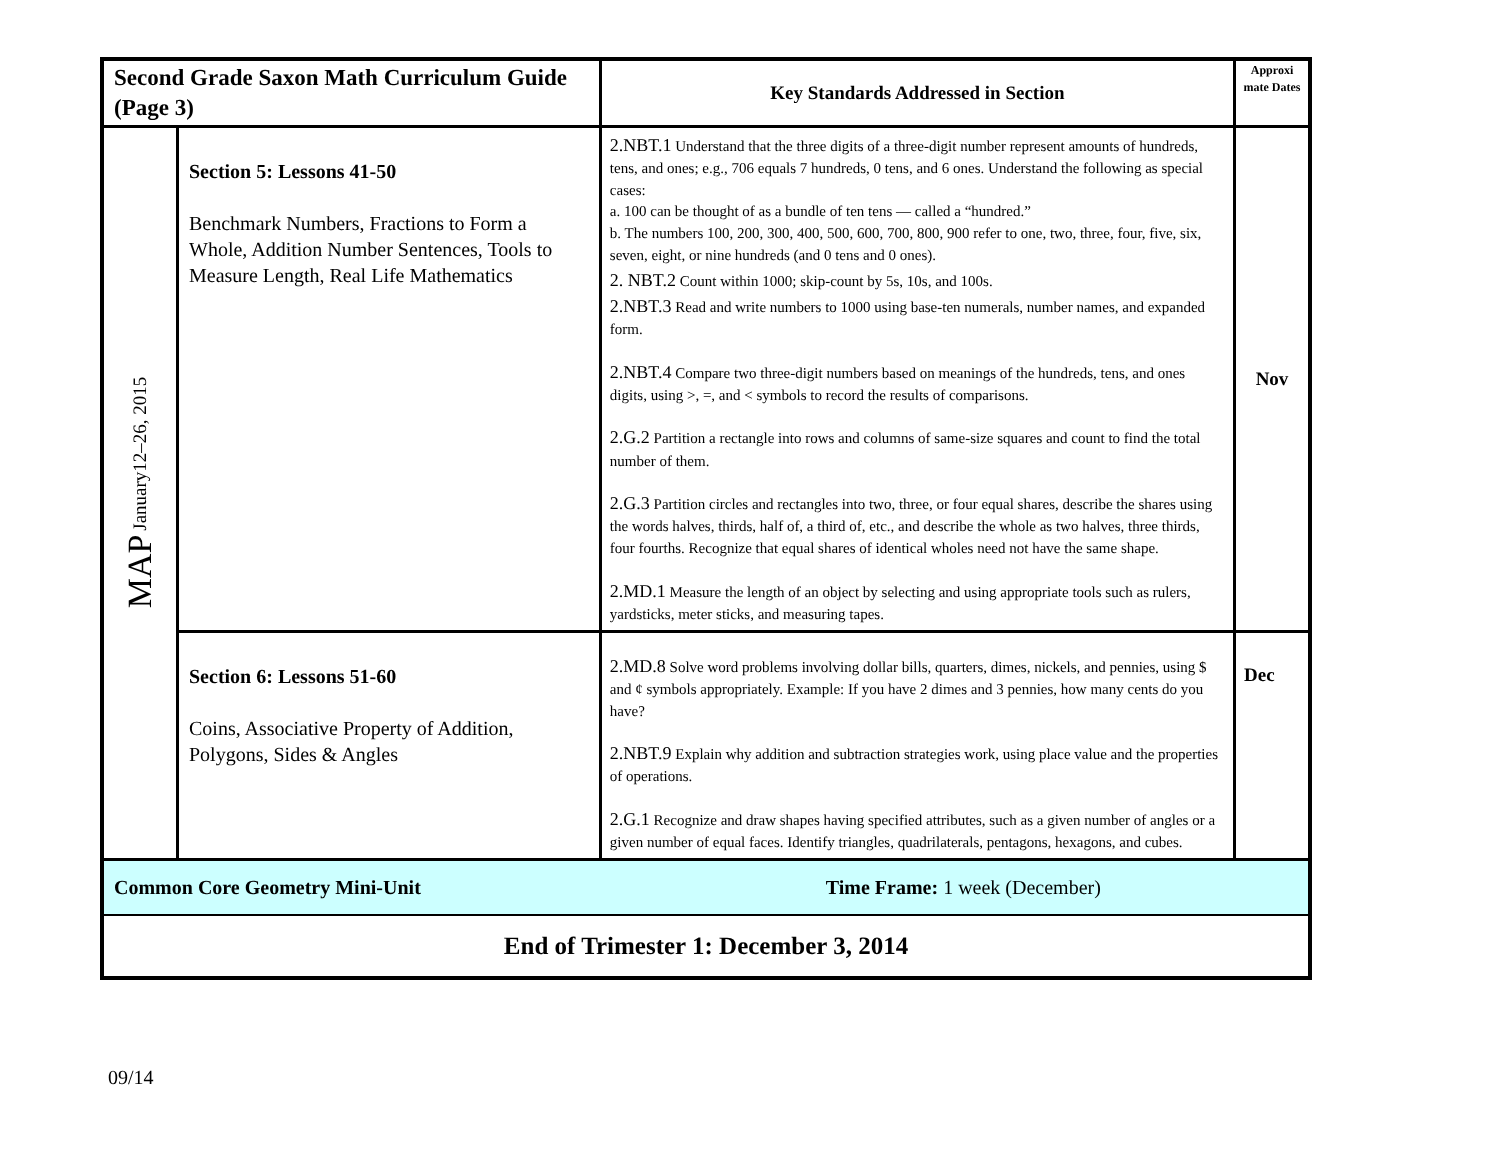| Second Grade Saxon Math Curriculum Guide (Page 3) | | Key Standards Addressed in Section | Approxi mate Dates |
| MAP January12–26, 2015 | Section 5: Lessons 41-50 Benchmark Numbers, Fractions to Form a Whole, Addition Number Sentences, Tools to Measure Length, Real Life Mathematics | 2.NBT.1 Understand that the three digits of a three-digit number represent amounts of hundreds, tens, and ones; e.g., 706 equals 7 hundreds, 0 tens, and 6 ones. Understand the following as special cases: a. 100 can be thought of as a bundle of ten tens — called a “hundred.” b. The numbers 100, 200, 300, 400, 500, 600, 700, 800, 900 refer to one, two, three, four, five, six, seven, eight, or nine hundreds (and 0 tens and 0 ones). 2. NBT.2 Count within 1000; skip-count by 5s, 10s, and 100s. 2.NBT.3 Read and write numbers to 1000 using base-ten numerals, number names, and expanded form. 2.NBT.4 Compare two three-digit numbers based on meanings of the hundreds, tens, and ones digits, using >, =, and < symbols to record the results of comparisons. 2.G.2 Partition a rectangle into rows and columns of same-size squares and count to find the total number of them. 2.G.3 Partition circles and rectangles into two, three, or four equal shares, describe the shares using the words halves, thirds, half of, a third of, etc., and describe the whole as two halves, three thirds, four fourths. Recognize that equal shares of identical wholes need not have the same shape. 2.MD.1 Measure the length of an object by selecting and using appropriate tools such as rulers, yardsticks, meter sticks, and measuring tapes. | Nov |
| | Section 6: Lessons 51-60 Coins, Associative Property of Addition, Polygons, Sides & Angles | 2.MD.8 Solve word problems involving dollar bills, quarters, dimes, nickels, and pennies, using $ and ¢ symbols appropriately. Example: If you have 2 dimes and 3 pennies, how many cents do you have? 2.NBT.9 Explain why addition and subtraction strategies work, using place value and the properties of operations. 2.G.1 Recognize and draw shapes having specified attributes, such as a given number of angles or a given number of equal faces. Identify triangles, quadrilaterals, pentagons, hexagons, and cubes. | Dec |
| Common Core Geometry Mini-Unit Time Frame: 1 week (December) | | | |
| End of Trimester 1: December 3, 2014 | | | |
09/14